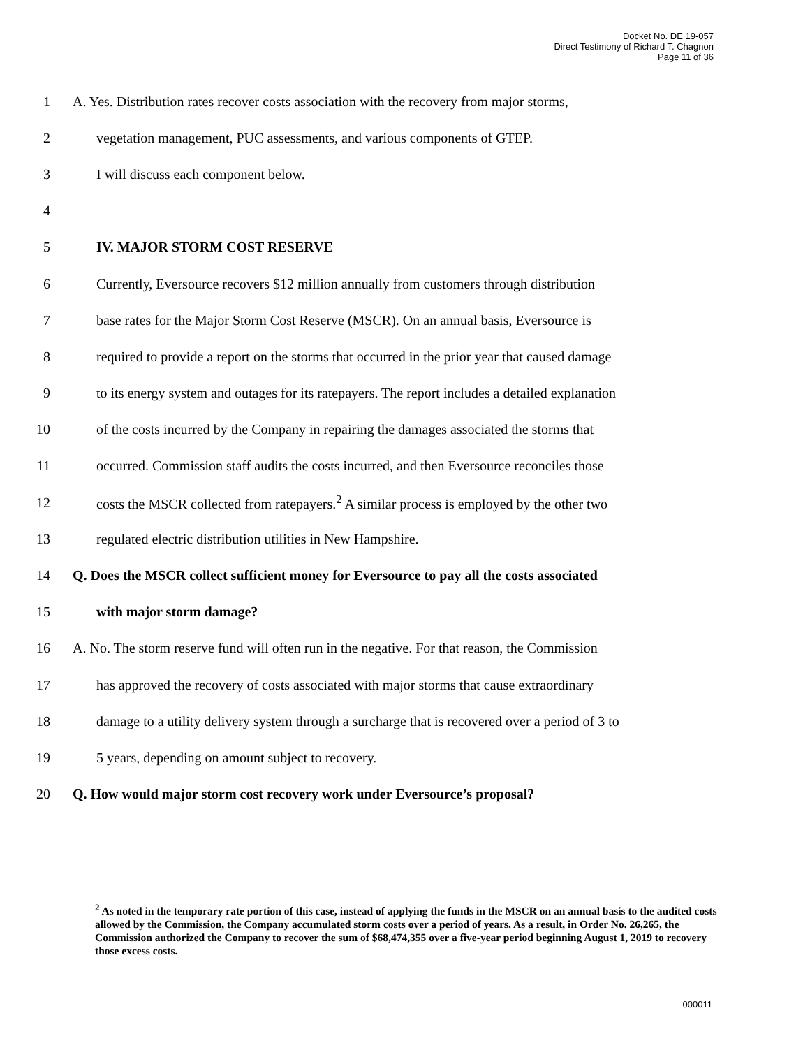Docket No. DE 19-057
Direct Testimony of Richard T. Chagnon
Page 11 of 36
1 A. Yes. Distribution rates recover costs association with the recovery from major storms,
2 vegetation management, PUC assessments, and various components of GTEP.
3 I will discuss each component below.
4
5 IV. MAJOR STORM COST RESERVE
6 Currently, Eversource recovers $12 million annually from customers through distribution
7 base rates for the Major Storm Cost Reserve (MSCR). On an annual basis, Eversource is
8 required to provide a report on the storms that occurred in the prior year that caused damage
9 to its energy system and outages for its ratepayers. The report includes a detailed explanation
10 of the costs incurred by the Company in repairing the damages associated the storms that
11 occurred. Commission staff audits the costs incurred, and then Eversource reconciles those
12 costs the MSCR collected from ratepayers.<sup>2</sup> A similar process is employed by the other two
13 regulated electric distribution utilities in New Hampshire.
14 Q. Does the MSCR collect sufficient money for Eversource to pay all the costs associated
15 with major storm damage?
16 A. No. The storm reserve fund will often run in the negative. For that reason, the Commission
17 has approved the recovery of costs associated with major storms that cause extraordinary
18 damage to a utility delivery system through a surcharge that is recovered over a period of 3 to
19 5 years, depending on amount subject to recovery.
20 Q. How would major storm cost recovery work under Eversource’s proposal?
<sup>2</sup> As noted in the temporary rate portion of this case, instead of applying the funds in the MSCR on an annual basis to the audited costs allowed by the Commission, the Company accumulated storm costs over a period of years. As a result, in Order No. 26,265, the Commission authorized the Company to recover the sum of $68,474,355 over a five-year period beginning August 1, 2019 to recovery those excess costs.
000011